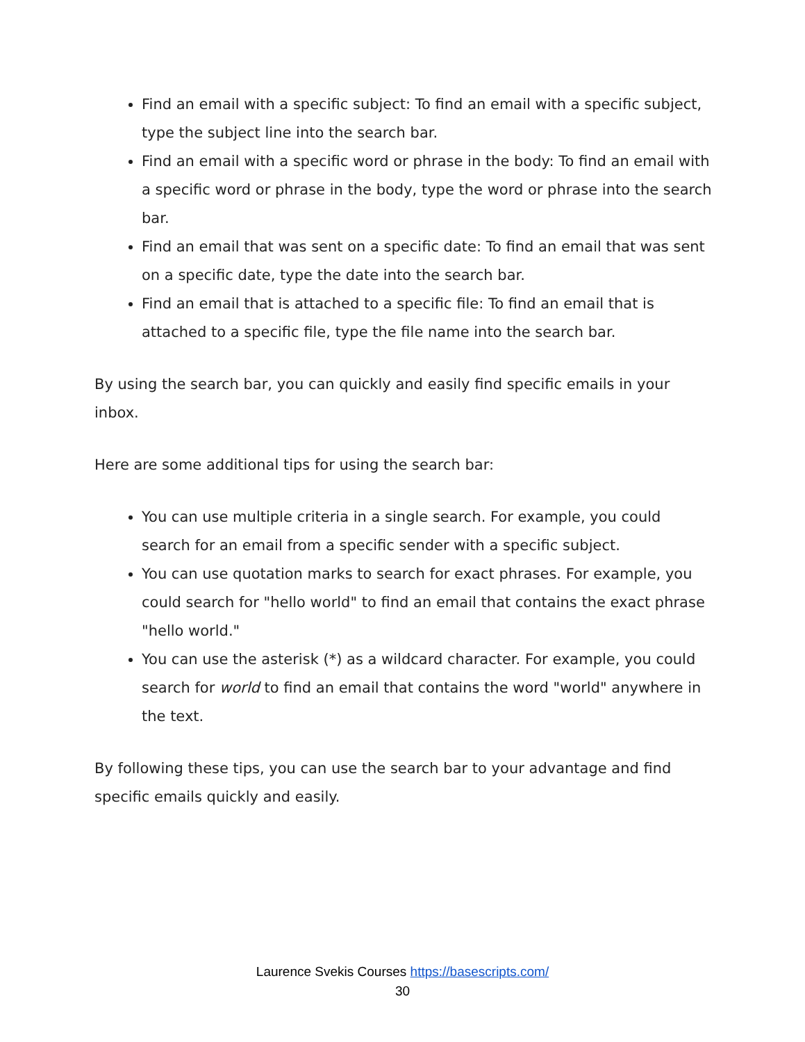Find an email with a specific subject: To find an email with a specific subject, type the subject line into the search bar.
Find an email with a specific word or phrase in the body: To find an email with a specific word or phrase in the body, type the word or phrase into the search bar.
Find an email that was sent on a specific date: To find an email that was sent on a specific date, type the date into the search bar.
Find an email that is attached to a specific file: To find an email that is attached to a specific file, type the file name into the search bar.
By using the search bar, you can quickly and easily find specific emails in your inbox.
Here are some additional tips for using the search bar:
You can use multiple criteria in a single search. For example, you could search for an email from a specific sender with a specific subject.
You can use quotation marks to search for exact phrases. For example, you could search for "hello world" to find an email that contains the exact phrase "hello world."
You can use the asterisk (*) as a wildcard character. For example, you could search for world to find an email that contains the word "world" anywhere in the text.
By following these tips, you can use the search bar to your advantage and find specific emails quickly and easily.
Laurence Svekis Courses https://basescripts.com/
30